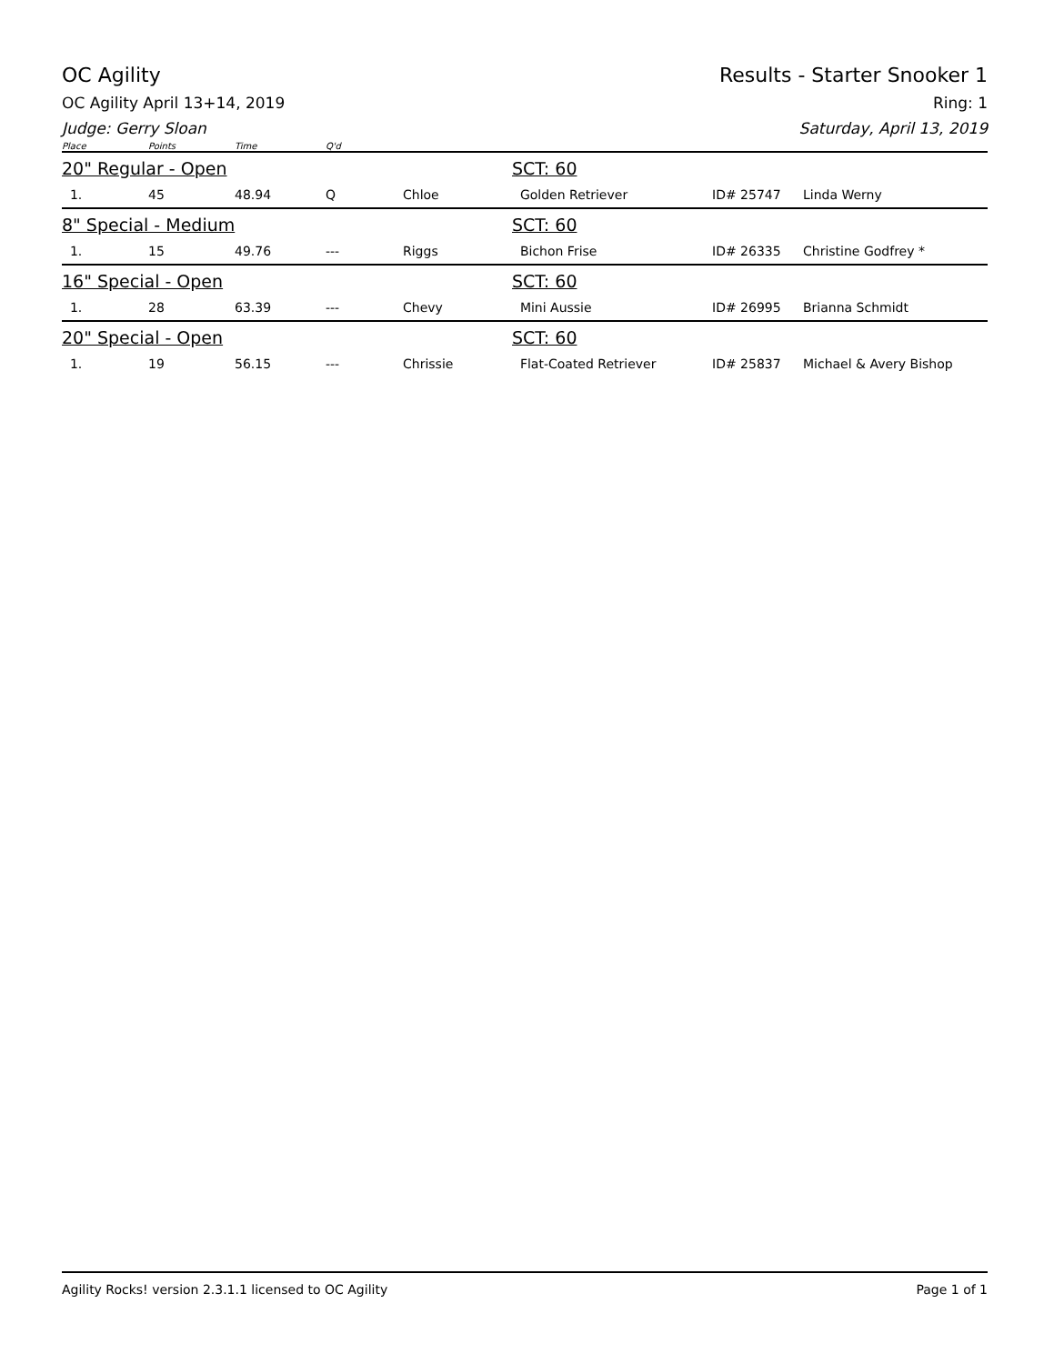OC Agility Results - Starter Snooker 1
OC Agility April 13+14, 2019 Ring: 1
Judge: Gerry Sloan Saturday, April 13, 2019
| Place | Points | Time | Q'd | | | | |
| --- | --- | --- | --- | --- | --- | --- | --- |
| 20" Regular - Open | | | | | SCT: 60 | | |
| 1. | 45 | 48.94 | Q | Chloe | Golden Retriever | ID# 25747 | Linda Werny |
| 8" Special - Medium | | | | | SCT: 60 | | |
| 1. | 15 | 49.76 | --- | Riggs | Bichon Frise | ID# 26335 | Christine Godfrey * |
| 16" Special - Open | | | | | SCT: 60 | | |
| 1. | 28 | 63.39 | --- | Chevy | Mini Aussie | ID# 26995 | Brianna Schmidt |
| 20" Special - Open | | | | | SCT: 60 | | |
| 1. | 19 | 56.15 | --- | Chrissie | Flat-Coated Retriever | ID# 25837 | Michael & Avery Bishop |
Agility Rocks! version 2.3.1.1 licensed to OC Agility Page 1 of 1